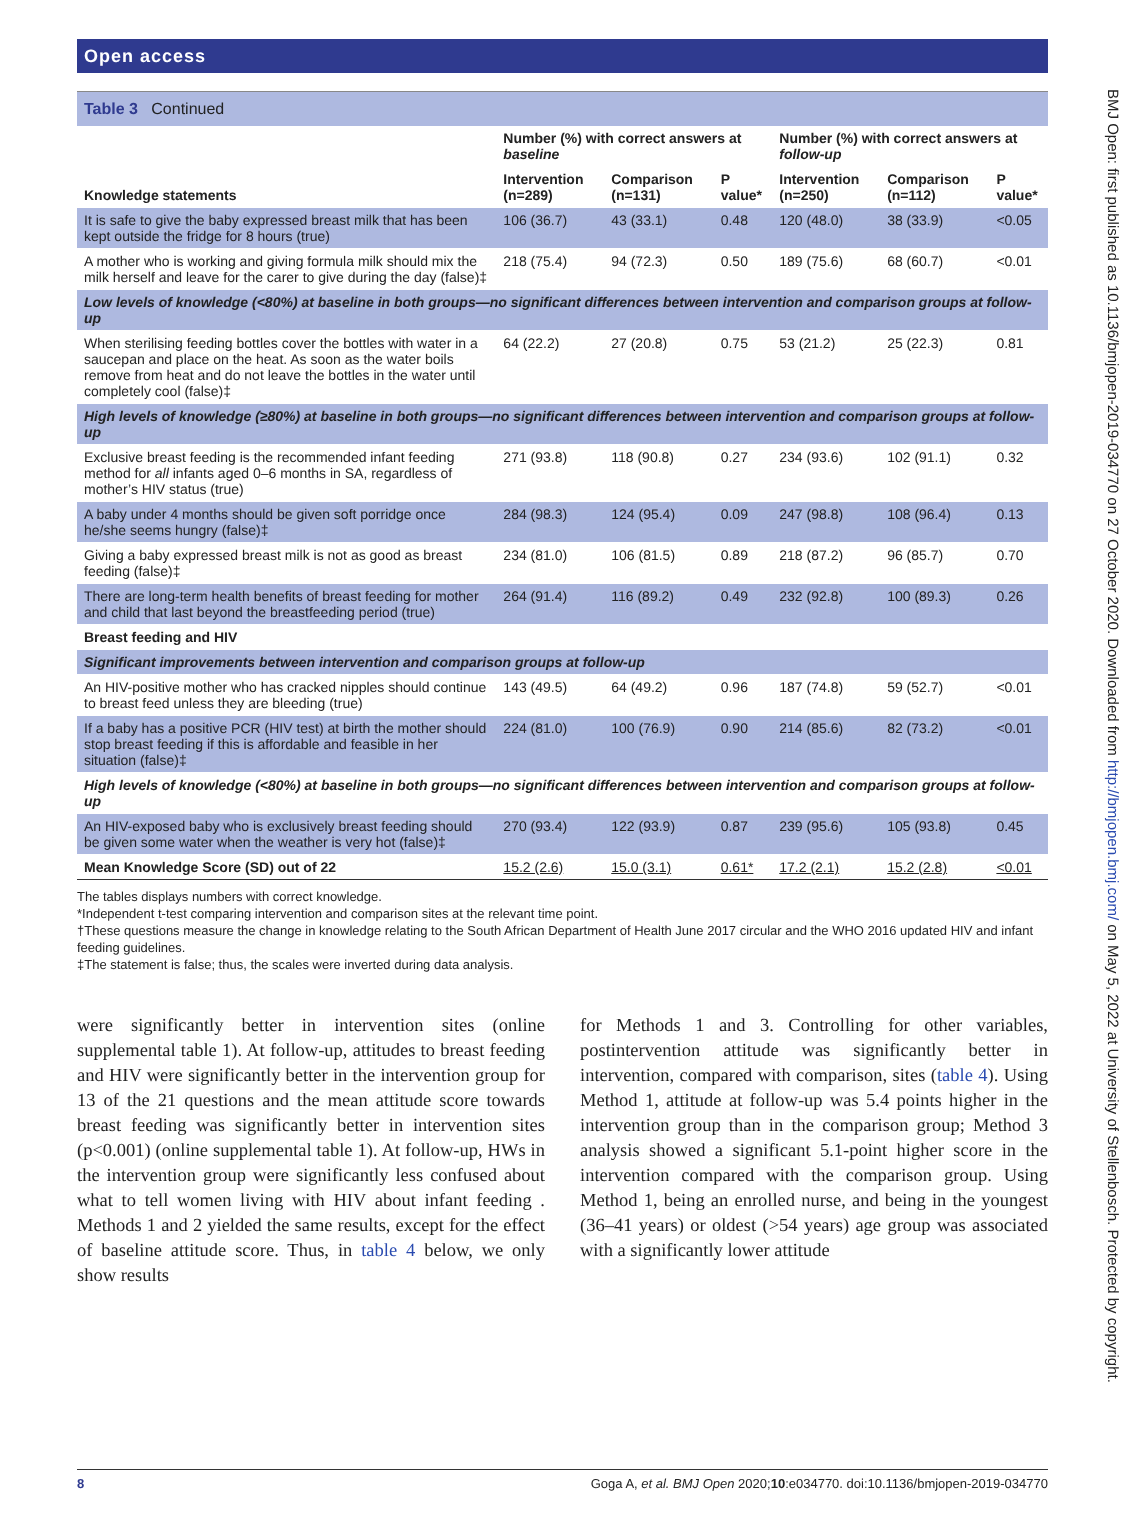Open access
Table 3 Continued
| Knowledge statements | Number (%) with correct answers at baseline | | | Number (%) with correct answers at follow-up | | |
| --- | --- | --- | --- | --- | --- | --- |
| | Intervention (n=289) | Comparison (n=131) | P value* | Intervention (n=250) | Comparison (n=112) | P value* |
| It is safe to give the baby expressed breast milk that has been kept outside the fridge for 8 hours (true) | 106 (36.7) | 43 (33.1) | 0.48 | 120 (48.0) | 38 (33.9) | <0.05 |
| A mother who is working and giving formula milk should mix the milk herself and leave for the carer to give during the day (false)‡ | 218 (75.4) | 94 (72.3) | 0.50 | 189 (75.6) | 68 (60.7) | <0.01 |
| Low levels of knowledge (<80%) at baseline in both groups—no significant differences between intervention and comparison groups at follow-up | | | | | | |
| When sterilising feeding bottles cover the bottles with water in a saucepan and place on the heat. As soon as the water boils remove from heat and do not leave the bottles in the water until completely cool (false)‡ | 64 (22.2) | 27 (20.8) | 0.75 | 53 (21.2) | 25 (22.3) | 0.81 |
| High levels of knowledge (≥80%) at baseline in both groups—no significant differences between intervention and comparison groups at follow-up | | | | | | |
| Exclusive breast feeding is the recommended infant feeding method for all infants aged 0–6 months in SA, regardless of mother’s HIV status (true) | 271 (93.8) | 118 (90.8) | 0.27 | 234 (93.6) | 102 (91.1) | 0.32 |
| A baby under 4 months should be given soft porridge once he/she seems hungry (false)‡ | 284 (98.3) | 124 (95.4) | 0.09 | 247 (98.8) | 108 (96.4) | 0.13 |
| Giving a baby expressed breast milk is not as good as breast feeding (false)‡ | 234 (81.0) | 106 (81.5) | 0.89 | 218 (87.2) | 96 (85.7) | 0.70 |
| There are long-term health benefits of breast feeding for mother and child that last beyond the breastfeeding period (true) | 264 (91.4) | 116 (89.2) | 0.49 | 232 (92.8) | 100 (89.3) | 0.26 |
| Breast feeding and HIV | | | | | | |
| Significant improvements between intervention and comparison groups at follow-up | | | | | | |
| An HIV-positive mother who has cracked nipples should continue to breast feed unless they are bleeding (true) | 143 (49.5) | 64 (49.2) | 0.96 | 187 (74.8) | 59 (52.7) | <0.01 |
| If a baby has a positive PCR (HIV test) at birth the mother should stop breast feeding if this is affordable and feasible in her situation (false)‡ | 224 (81.0) | 100 (76.9) | 0.90 | 214 (85.6) | 82 (73.2) | <0.01 |
| High levels of knowledge (<80%) at baseline in both groups—no significant differences between intervention and comparison groups at follow-up | | | | | | |
| An HIV-exposed baby who is exclusively breast feeding should be given some water when the weather is very hot (false)‡ | 270 (93.4) | 122 (93.9) | 0.87 | 239 (95.6) | 105 (93.8) | 0.45 |
| Mean Knowledge Score (SD) out of 22 | 15.2 (2.6) | 15.0 (3.1) | 0.61* | 17.2 (2.1) | 15.2 (2.8) | <0.01 |
The tables displays numbers with correct knowledge.
*Independent t-test comparing intervention and comparison sites at the relevant time point.
†These questions measure the change in knowledge relating to the South African Department of Health June 2017 circular and the WHO 2016 updated HIV and infant feeding guidelines.
‡The statement is false; thus, the scales were inverted during data analysis.
were significantly better in intervention sites (online supplemental table 1). At follow-up, attitudes to breast feeding and HIV were significantly better in the intervention group for 13 of the 21 questions and the mean attitude score towards breast feeding was significantly better in intervention sites (p<0.001) (online supplemental table 1). At follow-up, HWs in the intervention group were significantly less confused about what to tell women living with HIV about infant feeding . Methods 1 and 2 yielded the same results, except for the effect of baseline attitude score. Thus, in table 4 below, we only show results
for Methods 1 and 3. Controlling for other variables, postintervention attitude was significantly better in intervention, compared with comparison, sites (table 4). Using Method 1, attitude at follow-up was 5.4 points higher in the intervention group than in the comparison group; Method 3 analysis showed a significant 5.1-point higher score in the intervention compared with the comparison group. Using Method 1, being an enrolled nurse, and being in the youngest (36–41 years) or oldest (>54 years) age group was associated with a significantly lower attitude
8 Goga A, et al. BMJ Open 2020;10:e034770. doi:10.1136/bmjopen-2019-034770
BMJ Open: first published as 10.1136/bmjopen-2019-034770 on 27 October 2020. Downloaded from http://bmjopen.bmj.com/ on May 5, 2022 at University of Stellenbosch. Protected by copyright.